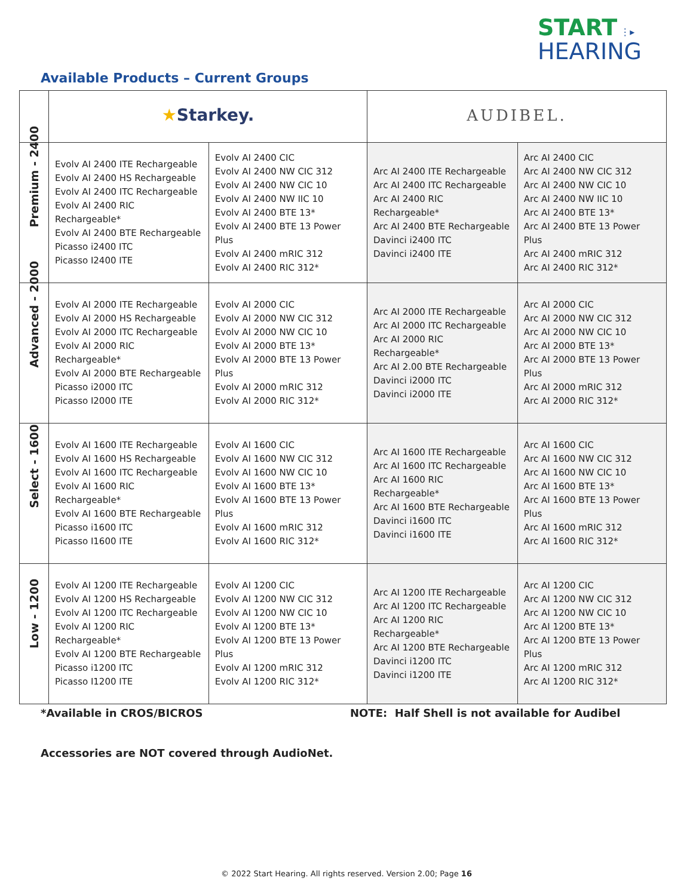START ⋮▸
HEARING
Available Products – Current Groups
| | ★ Starkey. | | AUDIBEL. | |
| Premium - 2400 | Evolv AI 2400 ITE Rechargeable Evolv AI 2400 HS Rechargeable Evolv AI 2400 ITC Rechargeable Evolv AI 2400 RIC Rechargeable* Evolv AI 2400 BTE Rechargeable Picasso i2400 ITC Picasso I2400 ITE | Evolv AI 2400 CIC Evolv AI 2400 NW CIC 312 Evolv AI 2400 NW CIC 10 Evolv AI 2400 NW IIC 10 Evolv AI 2400 BTE 13* Evolv AI 2400 BTE 13 Power Plus Evolv AI 2400 mRIC 312 Evolv AI 2400 RIC 312* | Arc AI 2400 ITE Rechargeable Arc AI 2400 ITC Rechargeable Arc AI 2400 RIC Rechargeable* Arc AI 2400 BTE Rechargeable Davinci i2400 ITC Davinci i2400 ITE | Arc AI 2400 CIC Arc AI 2400 NW CIC 312 Arc AI 2400 NW CIC 10 Arc AI 2400 NW IIC 10 Arc AI 2400 BTE 13* Arc AI 2400 BTE 13 Power Plus Arc AI 2400 mRIC 312 Arc AI 2400 RIC 312* |
| Advanced - 2000 | Evolv AI 2000 ITE Rechargeable Evolv AI 2000 HS Rechargeable Evolv AI 2000 ITC Rechargeable Evolv AI 2000 RIC Rechargeable* Evolv AI 2000 BTE Rechargeable Picasso i2000 ITC Picasso I2000 ITE | Evolv AI 2000 CIC Evolv AI 2000 NW CIC 312 Evolv AI 2000 NW CIC 10 Evolv AI 2000 BTE 13* Evolv AI 2000 BTE 13 Power Plus Evolv AI 2000 mRIC 312 Evolv AI 2000 RIC 312* | Arc AI 2000 ITE Rechargeable Arc AI 2000 ITC Rechargeable Arc AI 2000 RIC Rechargeable* Arc AI 2.00 BTE Rechargeable Davinci i2000 ITC Davinci i2000 ITE | Arc AI 2000 CIC Arc AI 2000 NW CIC 312 Arc AI 2000 NW CIC 10 Arc AI 2000 BTE 13* Arc AI 2000 BTE 13 Power Plus Arc AI 2000 mRIC 312 Arc AI 2000 RIC 312* |
| Select - 1600 | Evolv AI 1600 ITE Rechargeable Evolv AI 1600 HS Rechargeable Evolv AI 1600 ITC Rechargeable Evolv AI 1600 RIC Rechargeable* Evolv AI 1600 BTE Rechargeable Picasso i1600 ITC Picasso I1600 ITE | Evolv AI 1600 CIC Evolv AI 1600 NW CIC 312 Evolv AI 1600 NW CIC 10 Evolv AI 1600 BTE 13* Evolv AI 1600 BTE 13 Power Plus Evolv AI 1600 mRIC 312 Evolv AI 1600 RIC 312* | Arc AI 1600 ITE Rechargeable Arc AI 1600 ITC Rechargeable Arc AI 1600 RIC Rechargeable* Arc AI 1600 BTE Rechargeable Davinci i1600 ITC Davinci i1600 ITE | Arc AI 1600 CIC Arc AI 1600 NW CIC 312 Arc AI 1600 NW CIC 10 Arc AI 1600 BTE 13* Arc AI 1600 BTE 13 Power Plus Arc AI 1600 mRIC 312 Arc AI 1600 RIC 312* |
| Low - 1200 | Evolv AI 1200 ITE Rechargeable Evolv AI 1200 HS Rechargeable Evolv AI 1200 ITC Rechargeable Evolv AI 1200 RIC Rechargeable* Evolv AI 1200 BTE Rechargeable Picasso i1200 ITC Picasso I1200 ITE | Evolv AI 1200 CIC Evolv AI 1200 NW CIC 312 Evolv AI 1200 NW CIC 10 Evolv AI 1200 BTE 13* Evolv AI 1200 BTE 13 Power Plus Evolv AI 1200 mRIC 312 Evolv AI 1200 RIC 312* | Arc AI 1200 ITE Rechargeable Arc AI 1200 ITC Rechargeable Arc AI 1200 RIC Rechargeable* Arc AI 1200 BTE Rechargeable Davinci i1200 ITC Davinci i1200 ITE | Arc AI 1200 CIC Arc AI 1200 NW CIC 312 Arc AI 1200 NW CIC 10 Arc AI 1200 BTE 13* Arc AI 1200 BTE 13 Power Plus Arc AI 1200 mRIC 312 Arc AI 1200 RIC 312* |
*Available in CROS/BICROS NOTE: Half Shell is not available for Audibel
Accessories are NOT covered through AudioNet.
© 2022 Start Hearing. All rights reserved. Version 2.00; Page 16